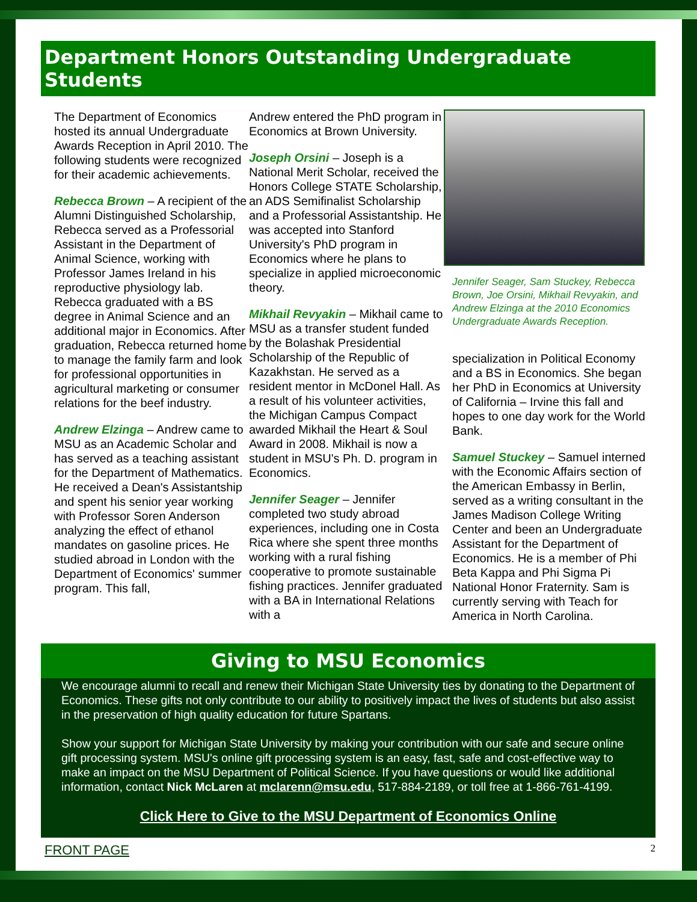Department Honors Outstanding Undergraduate Students
The Department of Economics hosted its annual Undergraduate Awards Reception in April 2010. The following students were recognized for their academic achievements.
Rebecca Brown – A recipient of the Alumni Distinguished Scholarship, Rebecca served as a Professorial Assistant in the Department of Animal Science, working with Professor James Ireland in his reproductive physiology lab. Rebecca graduated with a BS degree in Animal Science and an additional major in Economics. After graduation, Rebecca returned home to manage the family farm and look for professional opportunities in agricultural marketing or consumer relations for the beef industry.
Andrew Elzinga – Andrew came to MSU as an Academic Scholar and has served as a teaching assistant for the Department of Mathematics. He received a Dean's Assistantship and spent his senior year working with Professor Soren Anderson analyzing the effect of ethanol mandates on gasoline prices. He studied abroad in London with the Department of Economics' summer program. This fall,
Andrew entered the PhD program in Economics at Brown University.
Joseph Orsini – Joseph is a National Merit Scholar, received the Honors College STATE Scholarship, an ADS Semifinalist Scholarship and a Professorial Assistantship. He was accepted into Stanford University's PhD program in Economics where he plans to specialize in applied microeconomic theory.
Mikhail Revyakin – Mikhail came to MSU as a transfer student funded by the Bolashak Presidential Scholarship of the Republic of Kazakhstan. He served as a resident mentor in McDonel Hall. As a result of his volunteer activities, the Michigan Campus Compact awarded Mikhail the Heart & Soul Award in 2008. Mikhail is now a student in MSU's Ph. D. program in Economics.
Jennifer Seager – Jennifer completed two study abroad experiences, including one in Costa Rica where she spent three months working with a rural fishing cooperative to promote sustainable fishing practices. Jennifer graduated with a BA in International Relations with a
Jennifer Seager, Sam Stuckey, Rebecca Brown, Joe Orsini, Mikhail Revyakin, and Andrew Elzinga at the 2010 Economics Undergraduate Awards Reception.
specialization in Political Economy and a BS in Economics. She began her PhD in Economics at University of California – Irvine this fall and hopes to one day work for the World Bank.
Samuel Stuckey – Samuel interned with the Economic Affairs section of the American Embassy in Berlin, served as a writing consultant in the James Madison College Writing Center and been an Undergraduate Assistant for the Department of Economics. He is a member of Phi Beta Kappa and Phi Sigma Pi National Honor Fraternity. Sam is currently serving with Teach for America in North Carolina.
Giving to MSU Economics
We encourage alumni to recall and renew their Michigan State University ties by donating to the Department of Economics. These gifts not only contribute to our ability to positively impact the lives of students but also assist in the preservation of high quality education for future Spartans.
Show your support for Michigan State University by making your contribution with our safe and secure online gift processing system. MSU's online gift processing system is an easy, fast, safe and cost-effective way to make an impact on the MSU Department of Political Science. If you have questions or would like additional information, contact Nick McLaren at mclarenn@msu.edu, 517-884-2189, or toll free at 1-866-761-4199.
Click Here to Give to the MSU Department of Economics Online
FRONT PAGE 2